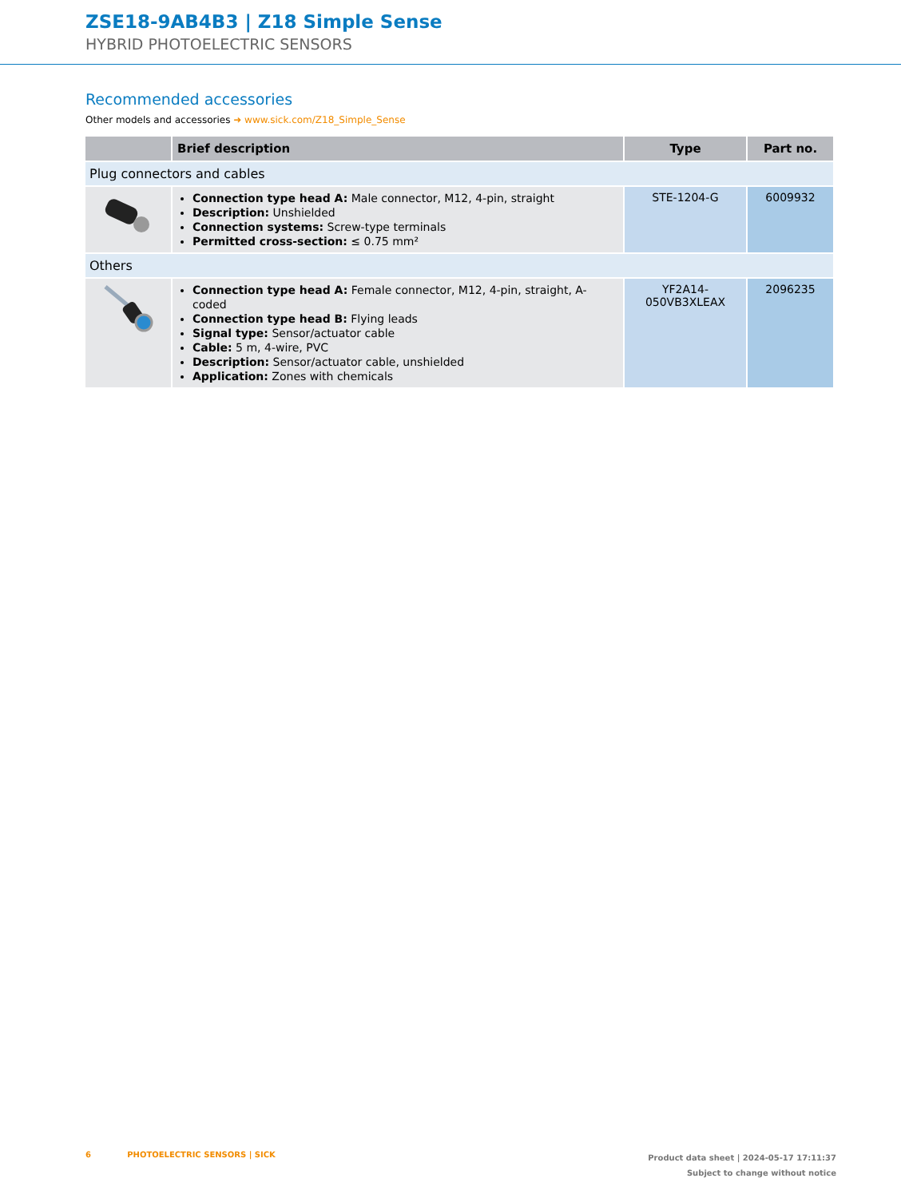ZSE18-9AB4B3 | Z18 Simple Sense
HYBRID PHOTOELECTRIC SENSORS
Recommended accessories
Other models and accessories ➜ www.sick.com/Z18_Simple_Sense
| | Brief description | Type | Part no. |
| --- | --- | --- | --- |
| Plug connectors and cables | | | |
| | Connection type head A: Male connector, M12, 4-pin, straight Description: Unshielded Connection systems: Screw-type terminals Permitted cross-section: ≤ 0.75 mm² | STE-1204-G | 6009932 |
| Others | | | |
| | Connection type head A: Female connector, M12, 4-pin, straight, A-coded Connection type head B: Flying leads Signal type: Sensor/actuator cable Cable: 5 m, 4-wire, PVC Description: Sensor/actuator cable, unshielded Application: Zones with chemicals | YF2A14- 050VB3XLEAX | 2096235 |
6 PHOTOELECTRIC SENSORS | SICK
Product data sheet | 2024-05-17 17:11:37
Subject to change without notice